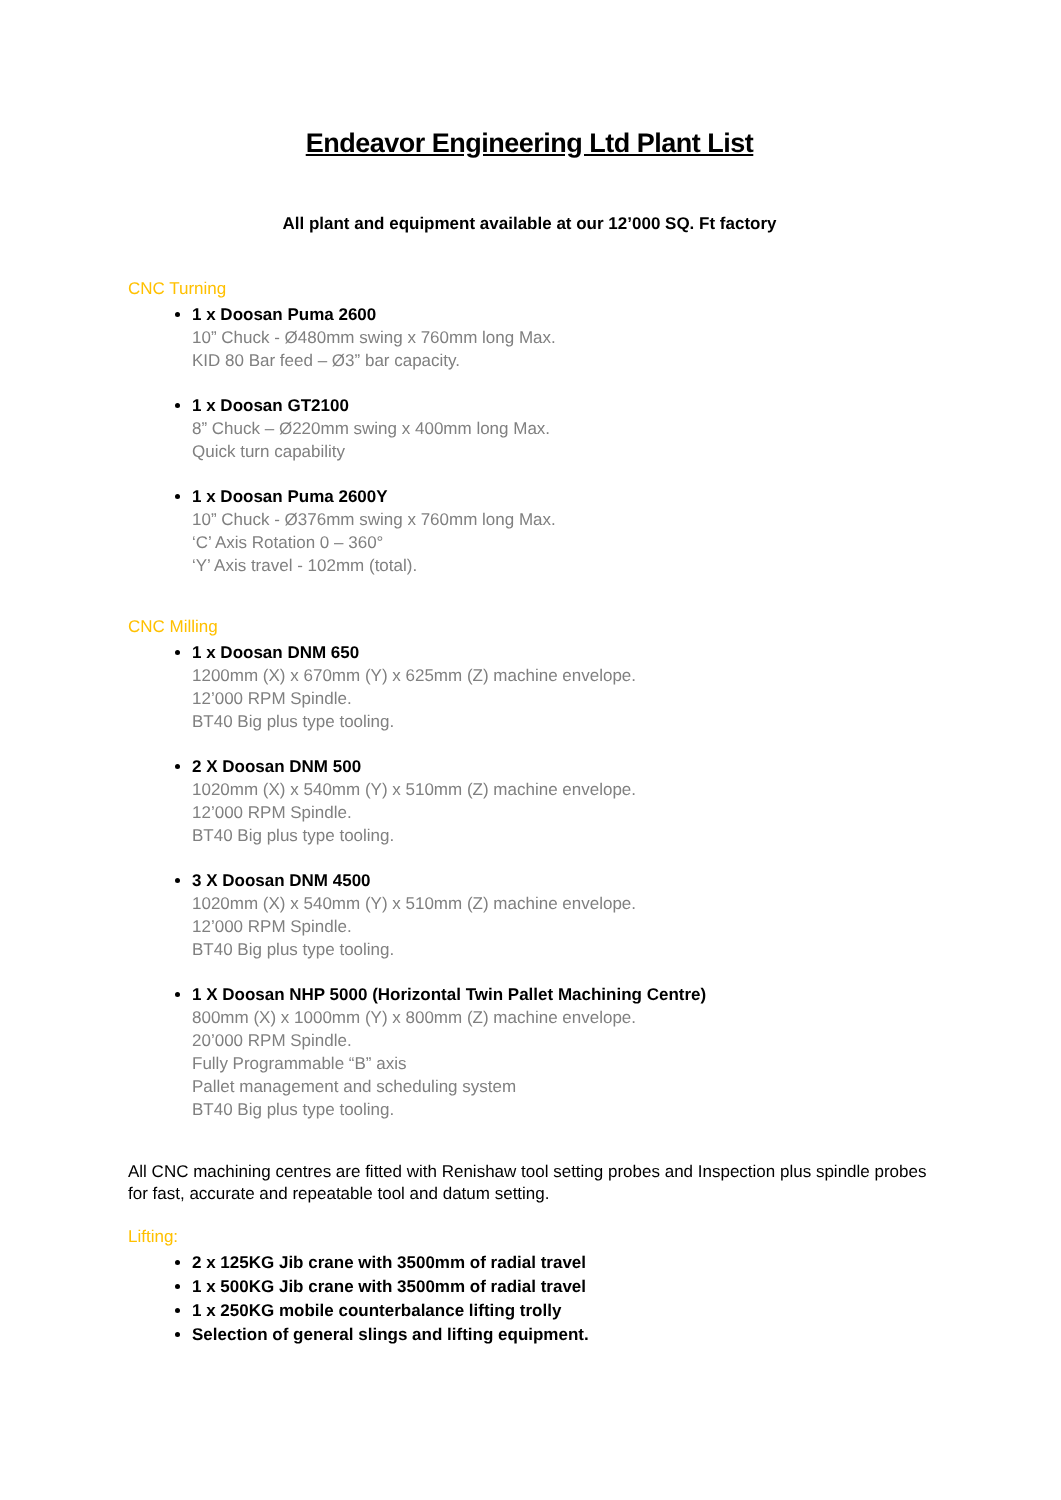Endeavor Engineering Ltd Plant List
All plant and equipment available at our 12’000 SQ. Ft factory
CNC Turning
1 x Doosan Puma 2600
10” Chuck - Ø480mm swing x 760mm long Max.
KID 80 Bar feed – Ø3” bar capacity.
1 x Doosan GT2100
8” Chuck – Ø220mm swing x 400mm long Max.
Quick turn capability
1 x Doosan Puma 2600Y
10” Chuck - Ø376mm swing x 760mm long Max.
‘C’ Axis Rotation 0 – 360°
‘Y’ Axis travel - 102mm (total).
CNC Milling
1 x Doosan DNM 650
1200mm (X) x 670mm (Y) x 625mm (Z) machine envelope.
12’000 RPM Spindle.
BT40 Big plus type tooling.
2 X Doosan DNM 500
1020mm (X) x 540mm (Y) x 510mm (Z) machine envelope.
12’000 RPM Spindle.
BT40 Big plus type tooling.
3 X Doosan DNM 4500
1020mm (X) x 540mm (Y) x 510mm (Z) machine envelope.
12’000 RPM Spindle.
BT40 Big plus type tooling.
1 X Doosan NHP 5000 (Horizontal Twin Pallet Machining Centre)
800mm (X) x 1000mm (Y) x 800mm (Z) machine envelope.
20’000 RPM Spindle.
Fully Programmable “B” axis
Pallet management and scheduling system
BT40 Big plus type tooling.
All CNC machining centres are fitted with Renishaw tool setting probes and Inspection plus spindle probes for fast, accurate and repeatable tool and datum setting.
Lifting:
2 x 125KG Jib crane with 3500mm of radial travel
1 x 500KG Jib crane with 3500mm of radial travel
1 x 250KG mobile counterbalance lifting trolly
Selection of general slings and lifting equipment.